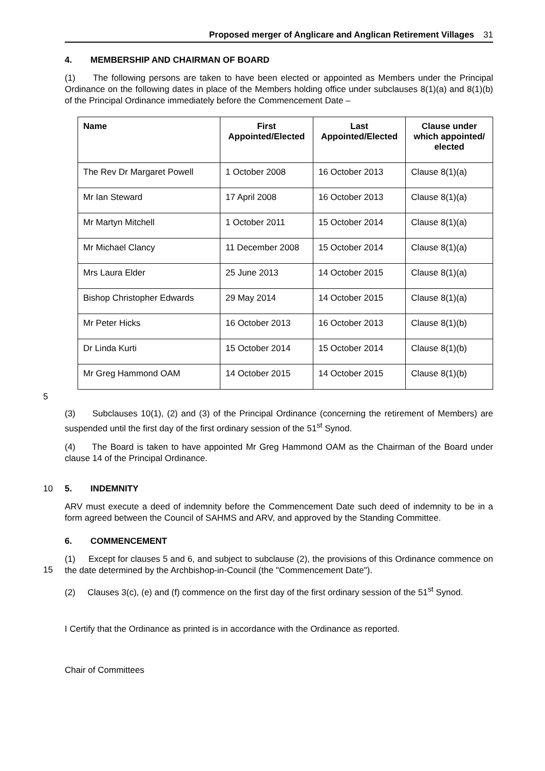Proposed merger of Anglicare and Anglican Retirement Villages 31
4. MEMBERSHIP AND CHAIRMAN OF BOARD
(1) The following persons are taken to have been elected or appointed as Members under the Principal Ordinance on the following dates in place of the Members holding office under subclauses 8(1)(a) and 8(1)(b) of the Principal Ordinance immediately before the Commencement Date –
| Name | First Appointed/Elected | Last Appointed/Elected | Clause under which appointed/ elected |
| --- | --- | --- | --- |
| The Rev Dr Margaret Powell | 1 October 2008 | 16 October 2013 | Clause 8(1)(a) |
| Mr Ian Steward | 17 April 2008 | 16 October 2013 | Clause 8(1)(a) |
| Mr Martyn Mitchell | 1 October 2011 | 15 October 2014 | Clause 8(1)(a) |
| Mr Michael Clancy | 11 December 2008 | 15 October 2014 | Clause 8(1)(a) |
| Mrs Laura Elder | 25 June 2013 | 14 October 2015 | Clause 8(1)(a) |
| Bishop Christopher Edwards | 29 May 2014 | 14 October 2015 | Clause 8(1)(a) |
| Mr Peter Hicks | 16 October 2013 | 16 October 2013 | Clause 8(1)(b) |
| Dr Linda Kurti | 15 October 2014 | 15 October 2014 | Clause 8(1)(b) |
| Mr Greg Hammond OAM | 14 October 2015 | 14 October 2015 | Clause 8(1)(b) |
5
(3) Subclauses 10(1), (2) and (3) of the Principal Ordinance (concerning the retirement of Members) are suspended until the first day of the first ordinary session of the 51<sup>st</sup> Synod.
(4) The Board is taken to have appointed Mr Greg Hammond OAM as the Chairman of the Board under clause 14 of the Principal Ordinance.
10 5. INDEMNITY
ARV must execute a deed of indemnity before the Commencement Date such deed of indemnity to be in a form agreed between the Council of SAHMS and ARV, and approved by the Standing Committee.
6. COMMENCEMENT
15
(1) Except for clauses 5 and 6, and subject to subclause (2), the provisions of this Ordinance commence on the date determined by the Archbishop-in-Council (the "Commencement Date").
(2) Clauses 3(c), (e) and (f) commence on the first day of the first ordinary session of the 51<sup>st</sup> Synod.
I Certify that the Ordinance as printed is in accordance with the Ordinance as reported.
Chair of Committees